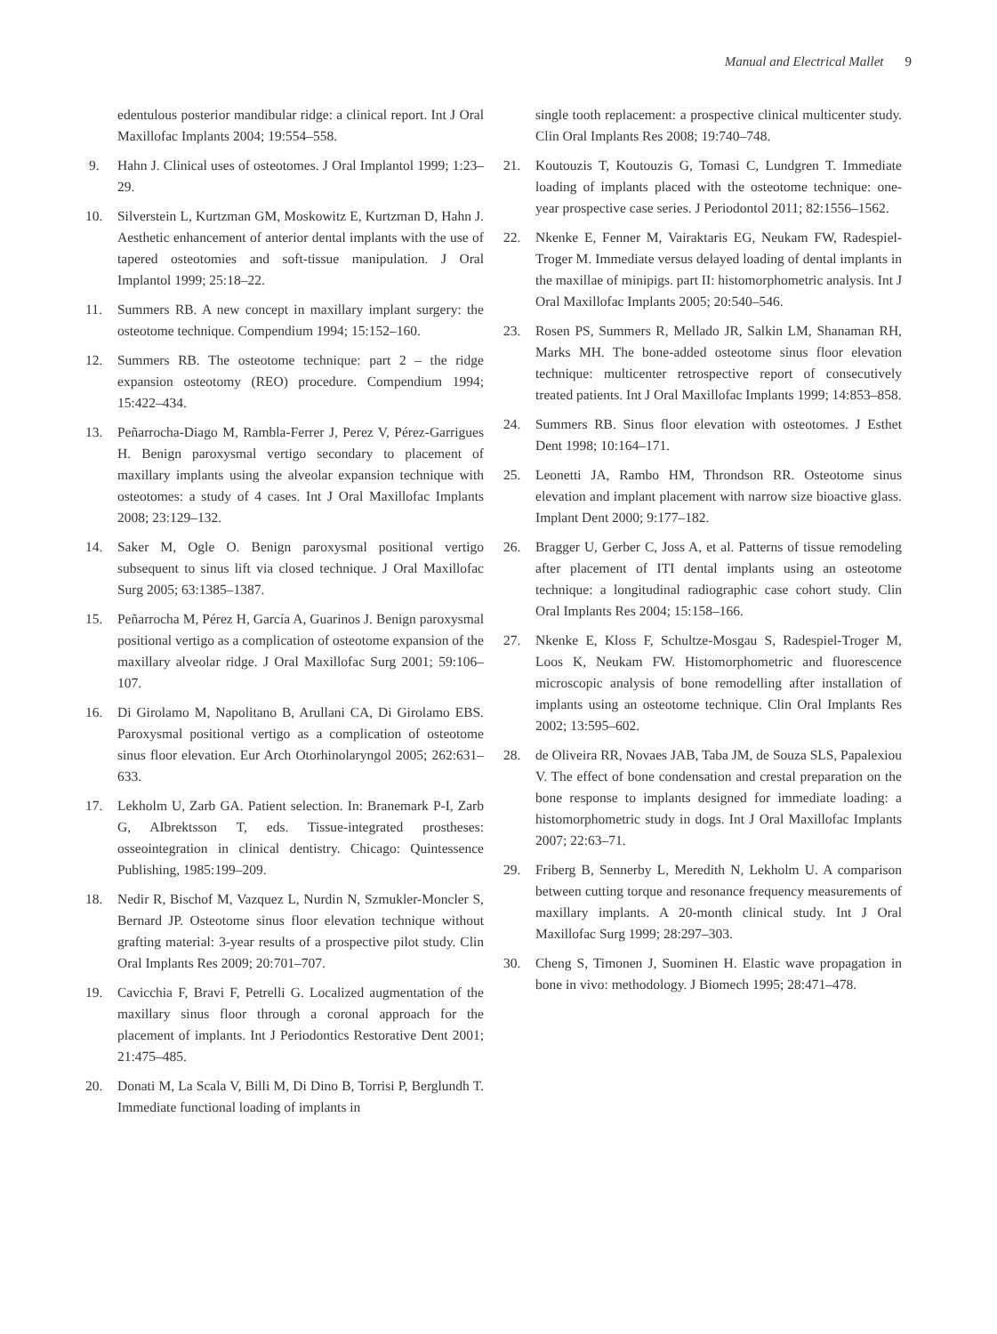Manual and Electrical Mallet 9
edentulous posterior mandibular ridge: a clinical report. Int J Oral Maxillofac Implants 2004; 19:554–558.
9. Hahn J. Clinical uses of osteotomes. J Oral Implantol 1999; 1:23–29.
10. Silverstein L, Kurtzman GM, Moskowitz E, Kurtzman D, Hahn J. Aesthetic enhancement of anterior dental implants with the use of tapered osteotomies and soft-tissue manipulation. J Oral Implantol 1999; 25:18–22.
11. Summers RB. A new concept in maxillary implant surgery: the osteotome technique. Compendium 1994; 15:152–160.
12. Summers RB. The osteotome technique: part 2 – the ridge expansion osteotomy (REO) procedure. Compendium 1994; 15:422–434.
13. Peñarrocha-Diago M, Rambla-Ferrer J, Perez V, Pérez-Garrigues H. Benign paroxysmal vertigo secondary to placement of maxillary implants using the alveolar expansion technique with osteotomes: a study of 4 cases. Int J Oral Maxillofac Implants 2008; 23:129–132.
14. Saker M, Ogle O. Benign paroxysmal positional vertigo subsequent to sinus lift via closed technique. J Oral Maxillofac Surg 2005; 63:1385–1387.
15. Peñarrocha M, Pérez H, García A, Guarinos J. Benign paroxysmal positional vertigo as a complication of osteotome expansion of the maxillary alveolar ridge. J Oral Maxillofac Surg 2001; 59:106–107.
16. Di Girolamo M, Napolitano B, Arullani CA, Di Girolamo EBS. Paroxysmal positional vertigo as a complication of osteotome sinus floor elevation. Eur Arch Otorhinolaryngol 2005; 262:631–633.
17. Lekholm U, Zarb GA. Patient selection. In: Branemark P-I, Zarb G, AIbrektsson T, eds. Tissue-integrated prostheses: osseointegration in clinical dentistry. Chicago: Quintessence Publishing, 1985:199–209.
18. Nedir R, Bischof M, Vazquez L, Nurdin N, Szmukler-Moncler S, Bernard JP. Osteotome sinus floor elevation technique without grafting material: 3-year results of a prospective pilot study. Clin Oral Implants Res 2009; 20:701–707.
19. Cavicchia F, Bravi F, Petrelli G. Localized augmentation of the maxillary sinus floor through a coronal approach for the placement of implants. Int J Periodontics Restorative Dent 2001; 21:475–485.
20. Donati M, La Scala V, Billi M, Di Dino B, Torrisi P, Berglundh T. Immediate functional loading of implants in
single tooth replacement: a prospective clinical multicenter study. Clin Oral Implants Res 2008; 19:740–748.
21. Koutouzis T, Koutouzis G, Tomasi C, Lundgren T. Immediate loading of implants placed with the osteotome technique: one-year prospective case series. J Periodontol 2011; 82:1556–1562.
22. Nkenke E, Fenner M, Vairaktaris EG, Neukam FW, Radespiel-Troger M. Immediate versus delayed loading of dental implants in the maxillae of minipigs. part II: histomorphometric analysis. Int J Oral Maxillofac Implants 2005; 20:540–546.
23. Rosen PS, Summers R, Mellado JR, Salkin LM, Shanaman RH, Marks MH. The bone-added osteotome sinus floor elevation technique: multicenter retrospective report of consecutively treated patients. Int J Oral Maxillofac Implants 1999; 14:853–858.
24. Summers RB. Sinus floor elevation with osteotomes. J Esthet Dent 1998; 10:164–171.
25. Leonetti JA, Rambo HM, Throndson RR. Osteotome sinus elevation and implant placement with narrow size bioactive glass. Implant Dent 2000; 9:177–182.
26. Bragger U, Gerber C, Joss A, et al. Patterns of tissue remodeling after placement of ITI dental implants using an osteotome technique: a longitudinal radiographic case cohort study. Clin Oral Implants Res 2004; 15:158–166.
27. Nkenke E, Kloss F, Schultze-Mosgau S, Radespiel-Troger M, Loos K, Neukam FW. Histomorphometric and fluorescence microscopic analysis of bone remodelling after installation of implants using an osteotome technique. Clin Oral Implants Res 2002; 13:595–602.
28. de Oliveira RR, Novaes JAB, Taba JM, de Souza SLS, Papalexiou V. The effect of bone condensation and crestal preparation on the bone response to implants designed for immediate loading: a histomorphometric study in dogs. Int J Oral Maxillofac Implants 2007; 22:63–71.
29. Friberg B, Sennerby L, Meredith N, Lekholm U. A comparison between cutting torque and resonance frequency measurements of maxillary implants. A 20-month clinical study. Int J Oral Maxillofac Surg 1999; 28:297–303.
30. Cheng S, Timonen J, Suominen H. Elastic wave propagation in bone in vivo: methodology. J Biomech 1995; 28:471–478.